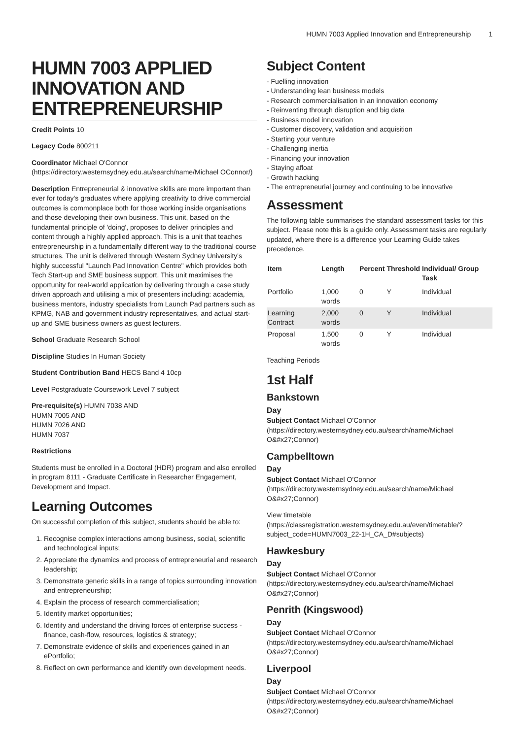HUMN 7003 Applied Innovation and Entrepreneurship 1
HUMN 7003 APPLIED INNOVATION AND ENTREPRENEURSHIP
Credit Points 10
Legacy Code 800211
Coordinator Michael O'Connor (https://directory.westernsydney.edu.au/search/name/Michael OConnor/)
Description Entrepreneurial & innovative skills are more important than ever for today's graduates where applying creativity to drive commercial outcomes is commonplace both for those working inside organisations and those developing their own business. This unit, based on the fundamental principle of 'doing', proposes to deliver principles and content through a highly applied approach. This is a unit that teaches entrepreneurship in a fundamentally different way to the traditional course structures. The unit is delivered through Western Sydney University's highly successful "Launch Pad Innovation Centre" which provides both Tech Start-up and SME business support. This unit maximises the opportunity for real-world application by delivering through a case study driven approach and utilising a mix of presenters including: academia, business mentors, industry specialists from Launch Pad partners such as KPMG, NAB and government industry representatives, and actual start-up and SME business owners as guest lecturers.
School Graduate Research School
Discipline Studies In Human Society
Student Contribution Band HECS Band 4 10cp
Level Postgraduate Coursework Level 7 subject
Pre-requisite(s) HUMN 7038 AND
HUMN 7005 AND
HUMN 7026 AND
HUMN 7037
Restrictions
Students must be enrolled in a Doctoral (HDR) program and also enrolled in program 8111 - Graduate Certificate in Researcher Engagement, Development and Impact.
Learning Outcomes
On successful completion of this subject, students should be able to:
1. Recognise complex interactions among business, social, scientific and technological inputs;
2. Appreciate the dynamics and process of entrepreneurial and research leadership;
3. Demonstrate generic skills in a range of topics surrounding innovation and entrepreneurship;
4. Explain the process of research commercialisation;
5. Identify market opportunities;
6. Identify and understand the driving forces of enterprise success - finance, cash-flow, resources, logistics & strategy;
7. Demonstrate evidence of skills and experiences gained in an ePortfolio;
8. Reflect on own performance and identify own development needs.
Subject Content
- Fuelling innovation
- Understanding lean business models
- Research commercialisation in an innovation economy
- Reinventing through disruption and big data
- Business model innovation
- Customer discovery, validation and acquisition
- Starting your venture
- Challenging inertia
- Financing your innovation
- Staying afloat
- Growth hacking
- The entrepreneurial journey and continuing to be innovative
Assessment
The following table summarises the standard assessment tasks for this subject. Please note this is a guide only. Assessment tasks are regularly updated, where there is a difference your Learning Guide takes precedence.
| Item | Length | Percent | Threshold | Individual/ Group Task |
| --- | --- | --- | --- | --- |
| Portfolio | 1,000 words | 0 | Y | Individual |
| Learning Contract | 2,000 words | 0 | Y | Individual |
| Proposal | 1,500 words | 0 | Y | Individual |
Teaching Periods
1st Half
Bankstown
Day
Subject Contact Michael O'Connor (https://directory.westernsydney.edu.au/search/name/Michael O&#x27;Connor)
Campbelltown
Day
Subject Contact Michael O'Connor (https://directory.westernsydney.edu.au/search/name/Michael O&#x27;Connor)
View timetable (https://classregistration.westernsydney.edu.au/even/timetable/?subject_code=HUMN7003_22-1H_CA_D#subjects)
Hawkesbury
Day
Subject Contact Michael O'Connor (https://directory.westernsydney.edu.au/search/name/Michael O&#x27;Connor)
Penrith (Kingswood)
Day
Subject Contact Michael O'Connor (https://directory.westernsydney.edu.au/search/name/Michael O&#x27;Connor)
Liverpool
Day
Subject Contact Michael O'Connor (https://directory.westernsydney.edu.au/search/name/Michael O&#x27;Connor)